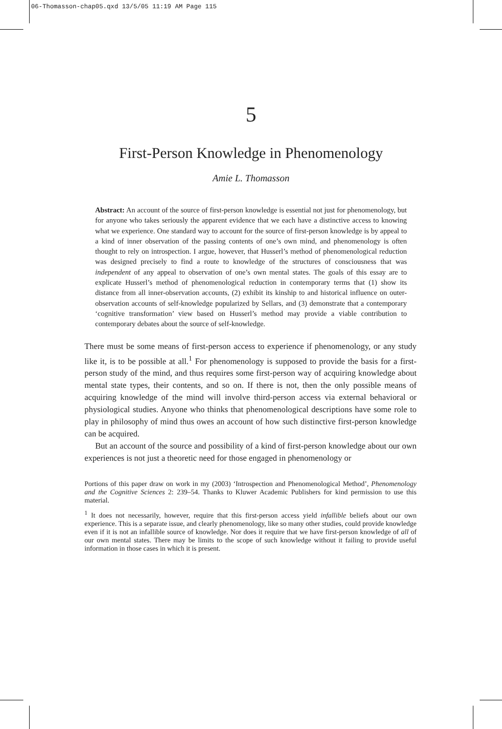06-Thomasson-chap05.qxd 13/5/05 11:19 AM Page 115
5
First-Person Knowledge in Phenomenology
Amie L. Thomasson
Abstract: An account of the source of first-person knowledge is essential not just for phenomenology, but for anyone who takes seriously the apparent evidence that we each have a distinctive access to knowing what we experience. One standard way to account for the source of first-person knowledge is by appeal to a kind of inner observation of the passing contents of one’s own mind, and phenomenology is often thought to rely on introspection. I argue, however, that Husserl’s method of phenomenological reduction was designed precisely to find a route to knowledge of the structures of consciousness that was independent of any appeal to observation of one’s own mental states. The goals of this essay are to explicate Husserl’s method of phenomenological reduction in contemporary terms that (1) show its distance from all inner-observation accounts, (2) exhibit its kinship to and historical influence on outer-observation accounts of self-knowledge popularized by Sellars, and (3) demonstrate that a contemporary ‘cognitive transformation’ view based on Husserl’s method may provide a viable contribution to contemporary debates about the source of self-knowledge.
There must be some means of first-person access to experience if phenomenology, or any study like it, is to be possible at all.<sup>1</sup> For phenomenology is supposed to provide the basis for a first-person study of the mind, and thus requires some first-person way of acquiring knowledge about mental state types, their contents, and so on. If there is not, then the only possible means of acquiring knowledge of the mind will involve third-person access via external behavioral or physiological studies. Anyone who thinks that phenomenological descriptions have some role to play in philosophy of mind thus owes an account of how such distinctive first-person knowledge can be acquired.
But an account of the source and possibility of a kind of first-person knowledge about our own experiences is not just a theoretic need for those engaged in phenomenology or
Portions of this paper draw on work in my (2003) ‘Introspection and Phenomenological Method’, Phenomenology and the Cognitive Sciences 2: 239–54. Thanks to Kluwer Academic Publishers for kind permission to use this material.
<sup>1</sup> It does not necessarily, however, require that this first-person access yield infallible beliefs about our own experience. This is a separate issue, and clearly phenomenology, like so many other studies, could provide knowledge even if it is not an infallible source of knowledge. Nor does it require that we have first-person knowledge of all of our own mental states. There may be limits to the scope of such knowledge without it failing to provide useful information in those cases in which it is present.